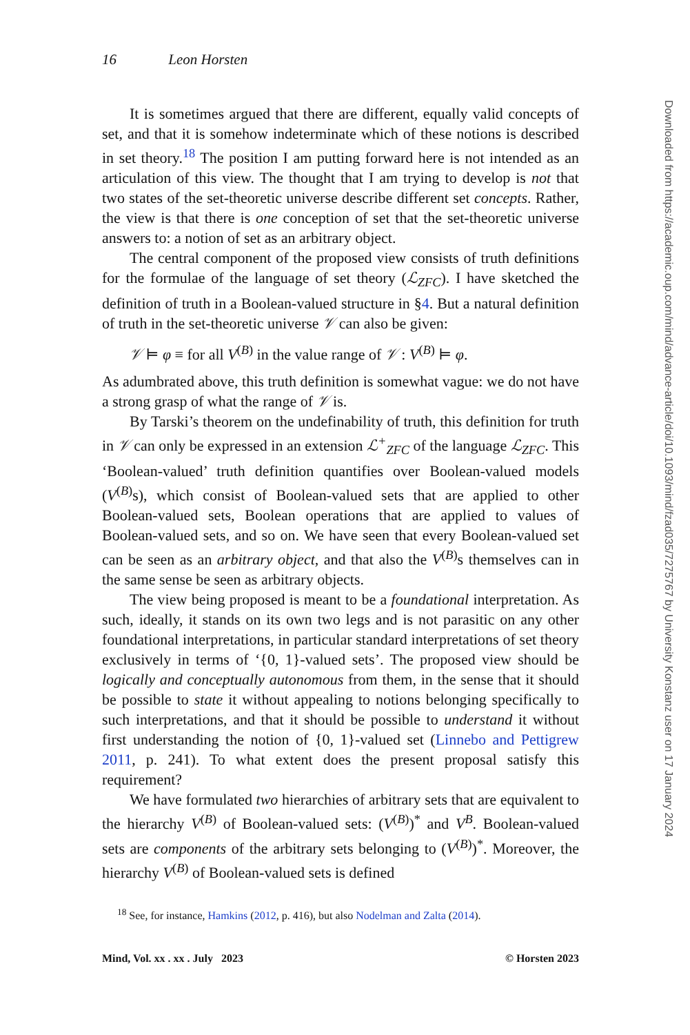16 Leon Horsten
It is sometimes argued that there are different, equally valid concepts of set, and that it is somehow indeterminate which of these notions is described in set theory.<sup>18</sup> The position I am putting forward here is not intended as an articulation of this view. The thought that I am trying to develop is not that two states of the set-theoretic universe describe different set concepts. Rather, the view is that there is one conception of set that the set-theoretic universe answers to: a notion of set as an arbitrary object.
The central component of the proposed view consists of truth definitions for the formulae of the language of set theory (ℒ<sub>ZFC</sub>). I have sketched the definition of truth in a Boolean-valued structure in §4. But a natural definition of truth in the set-theoretic universe 𝒱 can also be given:
𝒱 ⊨ φ ≡ for all V<sup>(B)</sup> in the value range of 𝒱 : V<sup>(B)</sup> ⊨ φ.
As adumbrated above, this truth definition is somewhat vague: we do not have a strong grasp of what the range of 𝒱 is.
By Tarski’s theorem on the undefinability of truth, this definition for truth in 𝒱 can only be expressed in an extension ℒ<sup>+</sup><sub>ZFC</sub> of the language ℒ<sub>ZFC</sub>. This ‘Boolean-valued’ truth definition quantifies over Boolean-valued models (V<sup>(B)</sup>s), which consist of Boolean-valued sets that are applied to other Boolean-valued sets, Boolean operations that are applied to values of Boolean-valued sets, and so on. We have seen that every Boolean-valued set can be seen as an arbitrary object, and that also the V<sup>(B)</sup>s themselves can in the same sense be seen as arbitrary objects.
The view being proposed is meant to be a foundational interpretation. As such, ideally, it stands on its own two legs and is not parasitic on any other foundational interpretations, in particular standard interpretations of set theory exclusively in terms of ‘{0, 1}-valued sets’. The proposed view should be logically and conceptually autonomous from them, in the sense that it should be possible to state it without appealing to notions belonging specifically to such interpretations, and that it should be possible to understand it without first understanding the notion of {0, 1}-valued set (Linnebo and Pettigrew 2011, p. 241). To what extent does the present proposal satisfy this requirement?
We have formulated two hierarchies of arbitrary sets that are equivalent to the hierarchy V<sup>(B)</sup> of Boolean-valued sets: (V<sup>(B)</sup>)<sup>*</sup> and V<sup>B</sup>. Boolean-valued sets are components of the arbitrary sets belonging to (V<sup>(B)</sup>)<sup>*</sup>. Moreover, the hierarchy V<sup>(B)</sup> of Boolean-valued sets is defined
<sup>18</sup> See, for instance, Hamkins (2012, p. 416), but also Nodelman and Zalta (2014).
Mind, Vol. xx . xx . July 2023 © Horsten 2023
Downloaded from https://academic.oup.com/mind/advance-article/doi/10.1093/mind/fzad035/7275767 by University Konstanz user on 17 January 2024